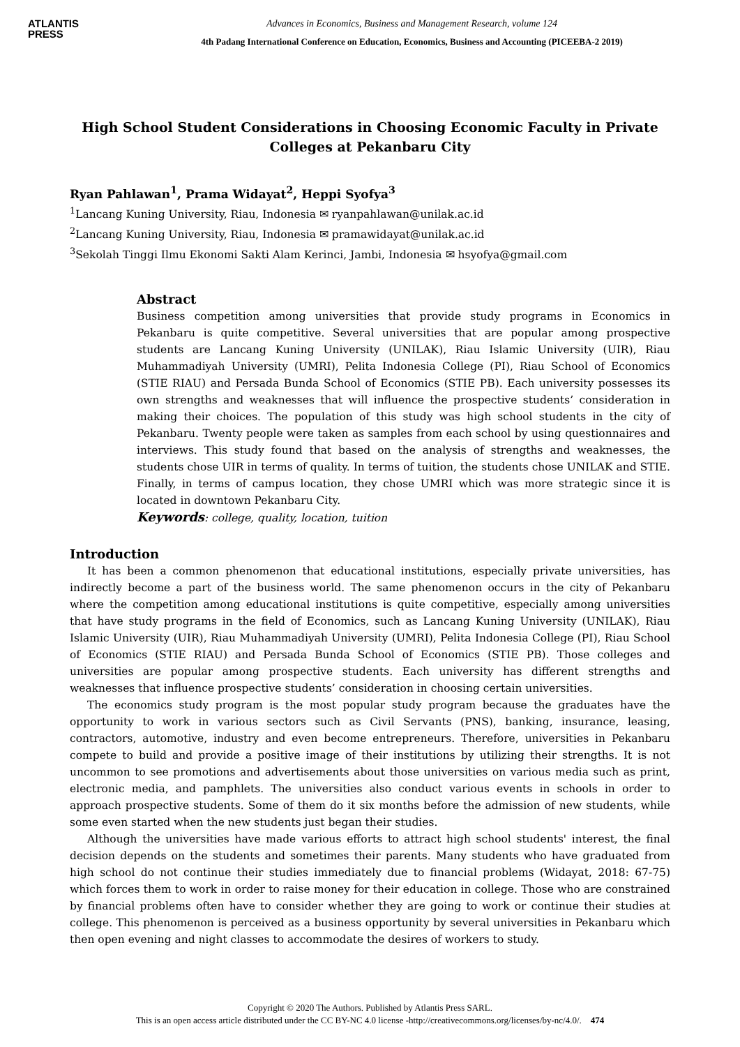ATLANTIS
PRESS
Advances in Economics, Business and Management Research, volume 124
4th Padang International Conference on Education, Economics, Business and Accounting (PICEEBA-2 2019)
High School Student Considerations in Choosing Economic Faculty in Private Colleges at Pekanbaru City
Ryan Pahlawan<sup>1</sup>, Prama Widayat<sup>2</sup>, Heppi Syofya<sup>3</sup>
<sup>1</sup> Lancang Kuning University, Riau, Indonesia ✉ ryanpahlawan@unilak.ac.id
<sup>2</sup> Lancang Kuning University, Riau, Indonesia ✉ pramawidayat@unilak.ac.id
<sup>3</sup> Sekolah Tinggi Ilmu Ekonomi Sakti Alam Kerinci, Jambi, Indonesia ✉ hsyofya@gmail.com
Abstract
Business competition among universities that provide study programs in Economics in Pekanbaru is quite competitive. Several universities that are popular among prospective students are Lancang Kuning University (UNILAK), Riau Islamic University (UIR), Riau Muhammadiyah University (UMRI), Pelita Indonesia College (PI), Riau School of Economics (STIE RIAU) and Persada Bunda School of Economics (STIE PB). Each university possesses its own strengths and weaknesses that will influence the prospective students’ consideration in making their choices. The population of this study was high school students in the city of Pekanbaru. Twenty people were taken as samples from each school by using questionnaires and interviews. This study found that based on the analysis of strengths and weaknesses, the students chose UIR in terms of quality. In terms of tuition, the students chose UNILAK and STIE. Finally, in terms of campus location, they chose UMRI which was more strategic since it is located in downtown Pekanbaru City.
Keywords: college, quality, location, tuition
Introduction
It has been a common phenomenon that educational institutions, especially private universities, has indirectly become a part of the business world. The same phenomenon occurs in the city of Pekanbaru where the competition among educational institutions is quite competitive, especially among universities that have study programs in the field of Economics, such as Lancang Kuning University (UNILAK), Riau Islamic University (UIR), Riau Muhammadiyah University (UMRI), Pelita Indonesia College (PI), Riau School of Economics (STIE RIAU) and Persada Bunda School of Economics (STIE PB). Those colleges and universities are popular among prospective students. Each university has different strengths and weaknesses that influence prospective students’ consideration in choosing certain universities.
The economics study program is the most popular study program because the graduates have the opportunity to work in various sectors such as Civil Servants (PNS), banking, insurance, leasing, contractors, automotive, industry and even become entrepreneurs. Therefore, universities in Pekanbaru compete to build and provide a positive image of their institutions by utilizing their strengths. It is not uncommon to see promotions and advertisements about those universities on various media such as print, electronic media, and pamphlets. The universities also conduct various events in schools in order to approach prospective students. Some of them do it six months before the admission of new students, while some even started when the new students just began their studies.
Although the universities have made various efforts to attract high school students' interest, the final decision depends on the students and sometimes their parents. Many students who have graduated from high school do not continue their studies immediately due to financial problems (Widayat, 2018: 67-75) which forces them to work in order to raise money for their education in college. Those who are constrained by financial problems often have to consider whether they are going to work or continue their studies at college. This phenomenon is perceived as a business opportunity by several universities in Pekanbaru which then open evening and night classes to accommodate the desires of workers to study.
Copyright © 2020 The Authors. Published by Atlantis Press SARL.
This is an open access article distributed under the CC BY-NC 4.0 license -http://creativecommons.org/licenses/by-nc/4.0/. 474